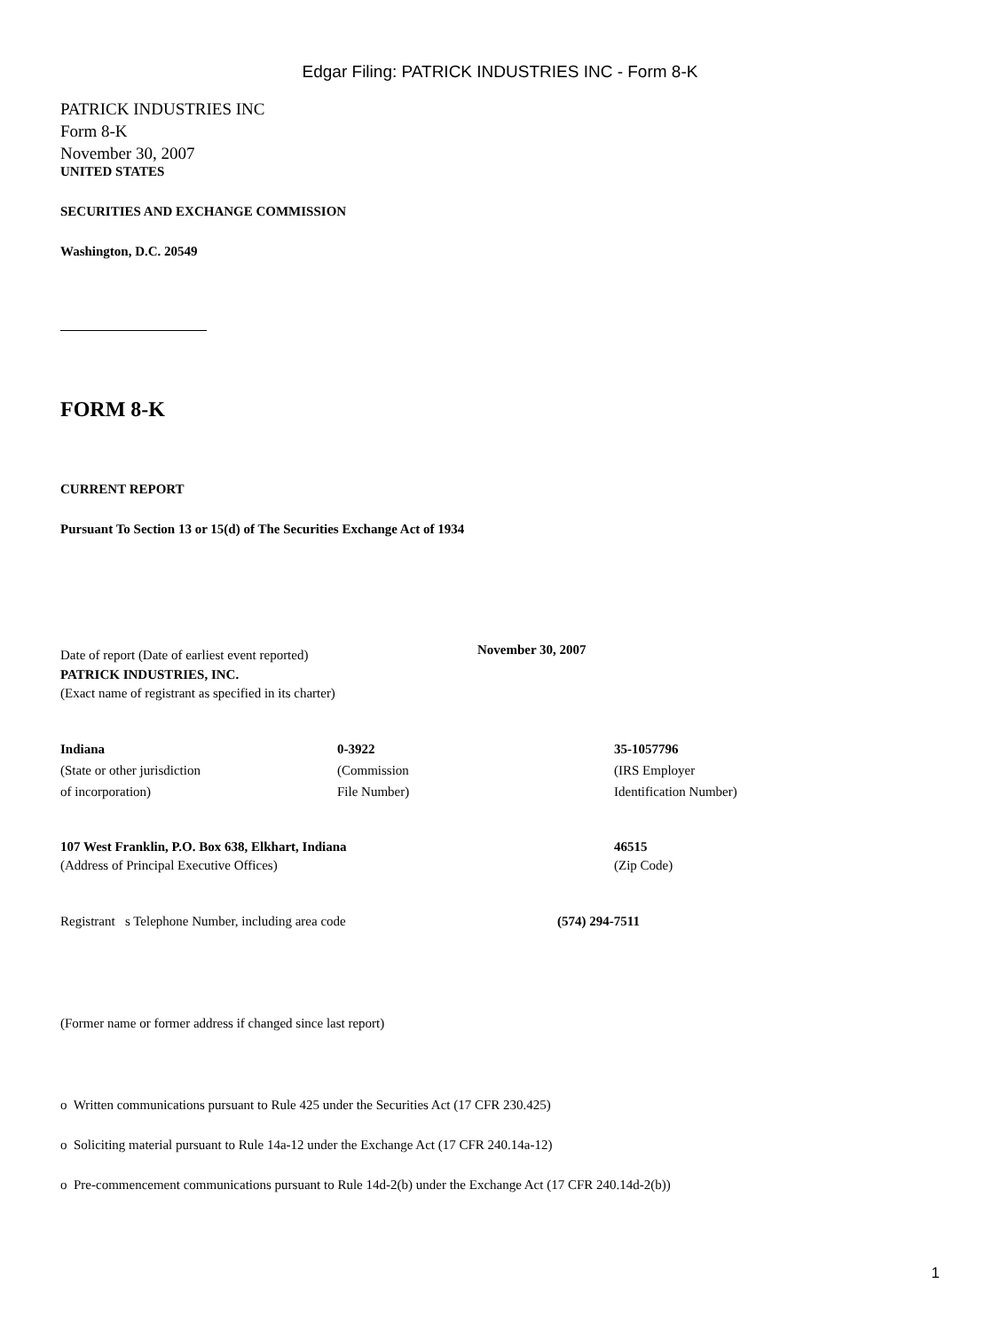Edgar Filing: PATRICK INDUSTRIES INC - Form 8-K
PATRICK INDUSTRIES INC
Form 8-K
November 30, 2007
UNITED STATES
SECURITIES AND EXCHANGE COMMISSION
Washington, D.C. 20549
FORM 8-K
CURRENT REPORT
Pursuant To Section 13 or 15(d) of The Securities Exchange Act of 1934
| Date of report (Date of earliest event reported) | November 30, 2007 |
PATRICK INDUSTRIES, INC.
(Exact name of registrant as specified in its charter)
| Indiana | 0-3922 | 35-1057796 |
| (State or other jurisdiction of incorporation) | (Commission File Number) | (IRS Employer Identification Number) |
| 107 West Franklin, P.O. Box 638, Elkhart, Indiana (Address of Principal Executive Offices) | 46515 (Zip Code) |
| Registrant s Telephone Number, including area code | (574) 294-7511 |
(Former name or former address if changed since last report)
o Written communications pursuant to Rule 425 under the Securities Act (17 CFR 230.425)
o Soliciting material pursuant to Rule 14a-12 under the Exchange Act (17 CFR 240.14a-12)
o Pre-commencement communications pursuant to Rule 14d-2(b) under the Exchange Act (17 CFR 240.14d-2(b))
1